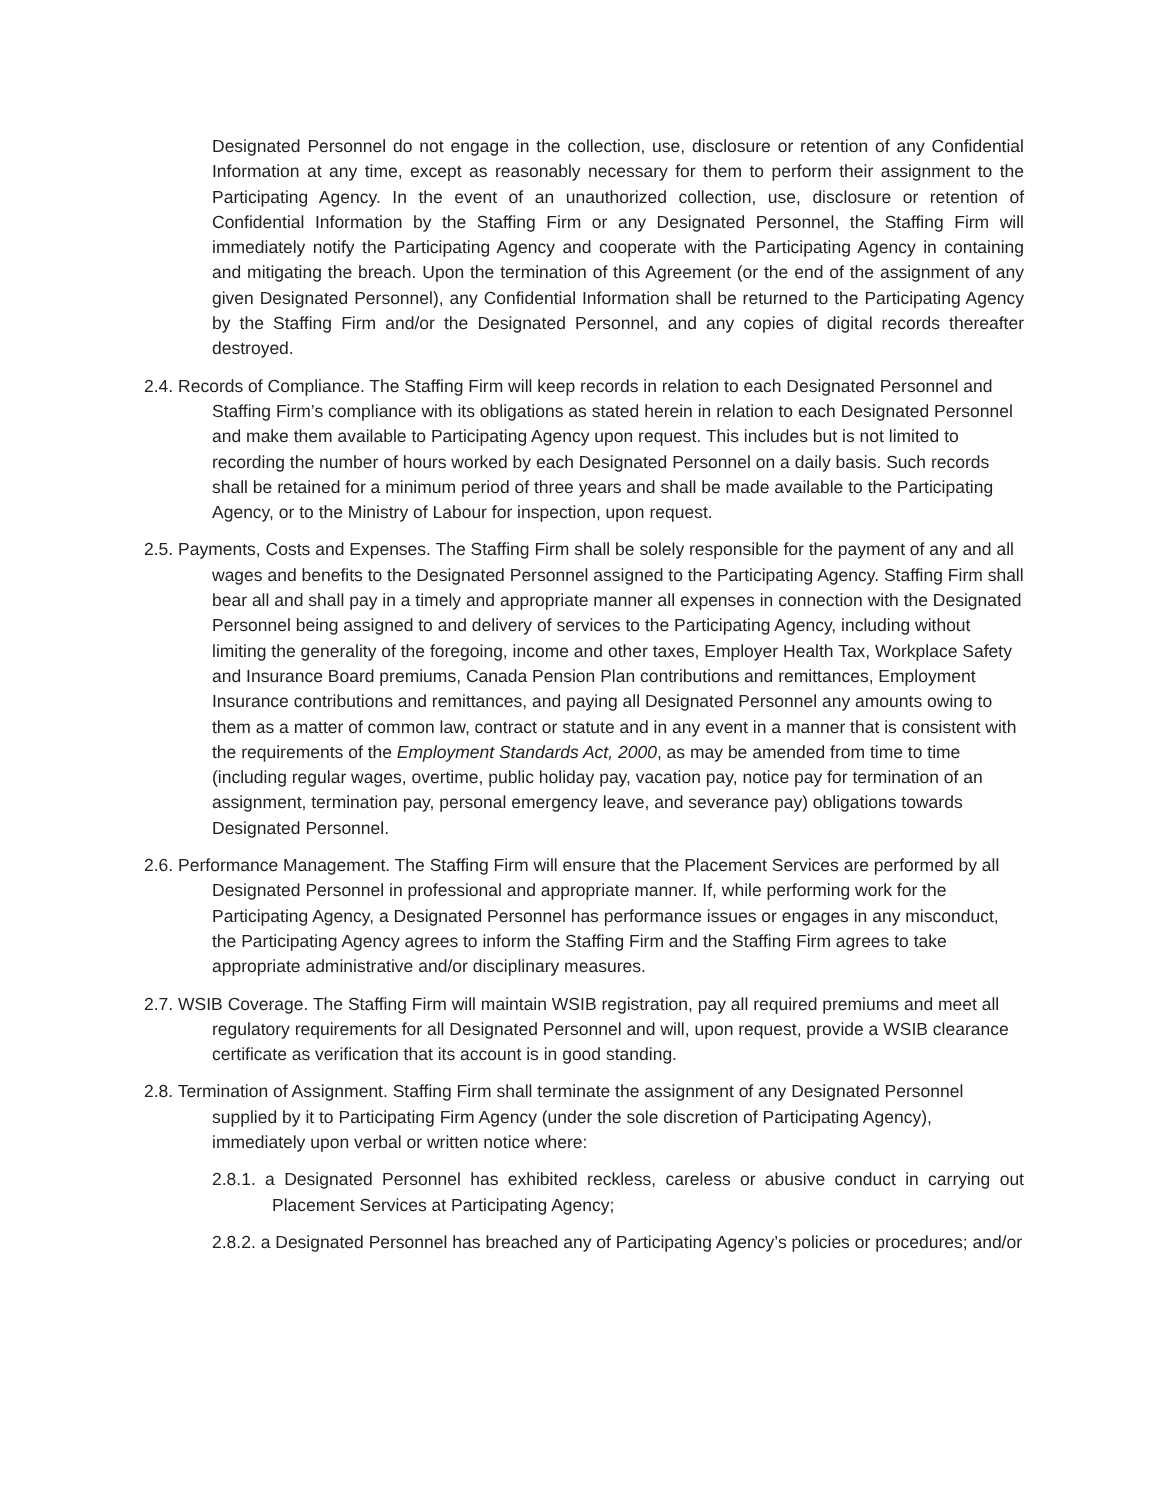Designated Personnel do not engage in the collection, use, disclosure or retention of any Confidential Information at any time, except as reasonably necessary for them to perform their assignment to the Participating Agency. In the event of an unauthorized collection, use, disclosure or retention of Confidential Information by the Staffing Firm or any Designated Personnel, the Staffing Firm will immediately notify the Participating Agency and cooperate with the Participating Agency in containing and mitigating the breach. Upon the termination of this Agreement (or the end of the assignment of any given Designated Personnel), any Confidential Information shall be returned to the Participating Agency by the Staffing Firm and/or the Designated Personnel, and any copies of digital records thereafter destroyed.
2.4. Records of Compliance. The Staffing Firm will keep records in relation to each Designated Personnel and Staffing Firm’s compliance with its obligations as stated herein in relation to each Designated Personnel and make them available to Participating Agency upon request. This includes but is not limited to recording the number of hours worked by each Designated Personnel on a daily basis. Such records shall be retained for a minimum period of three years and shall be made available to the Participating Agency, or to the Ministry of Labour for inspection, upon request.
2.5. Payments, Costs and Expenses. The Staffing Firm shall be solely responsible for the payment of any and all wages and benefits to the Designated Personnel assigned to the Participating Agency. Staffing Firm shall bear all and shall pay in a timely and appropriate manner all expenses in connection with the Designated Personnel being assigned to and delivery of services to the Participating Agency, including without limiting the generality of the foregoing, income and other taxes, Employer Health Tax, Workplace Safety and Insurance Board premiums, Canada Pension Plan contributions and remittances, Employment Insurance contributions and remittances, and paying all Designated Personnel any amounts owing to them as a matter of common law, contract or statute and in any event in a manner that is consistent with the requirements of the Employment Standards Act, 2000, as may be amended from time to time (including regular wages, overtime, public holiday pay, vacation pay, notice pay for termination of an assignment, termination pay, personal emergency leave, and severance pay) obligations towards Designated Personnel.
2.6. Performance Management. The Staffing Firm will ensure that the Placement Services are performed by all Designated Personnel in professional and appropriate manner. If, while performing work for the Participating Agency, a Designated Personnel has performance issues or engages in any misconduct, the Participating Agency agrees to inform the Staffing Firm and the Staffing Firm agrees to take appropriate administrative and/or disciplinary measures.
2.7. WSIB Coverage. The Staffing Firm will maintain WSIB registration, pay all required premiums and meet all regulatory requirements for all Designated Personnel and will, upon request, provide a WSIB clearance certificate as verification that its account is in good standing.
2.8. Termination of Assignment. Staffing Firm shall terminate the assignment of any Designated Personnel supplied by it to Participating Firm Agency (under the sole discretion of Participating Agency), immediately upon verbal or written notice where:
2.8.1. a Designated Personnel has exhibited reckless, careless or abusive conduct in carrying out Placement Services at Participating Agency;
2.8.2. a Designated Personnel has breached any of Participating Agency’s policies or procedures; and/or